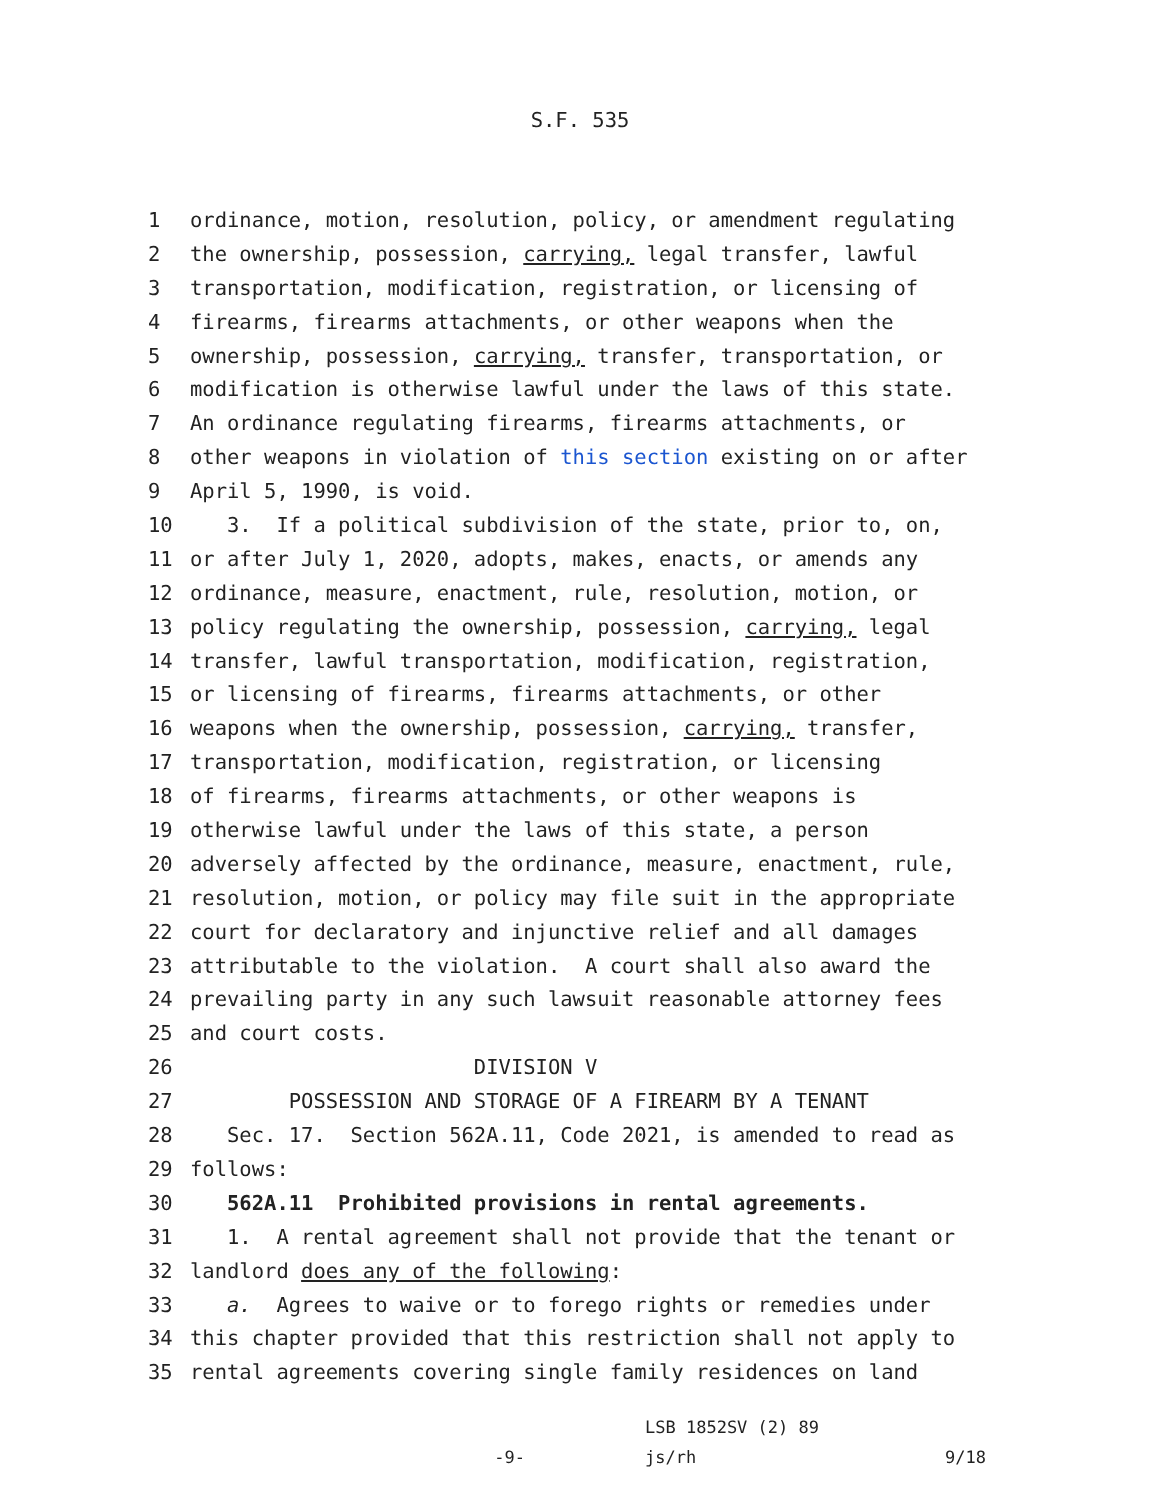S.F. 535
1 ordinance, motion, resolution, policy, or amendment regulating
2 the ownership, possession, carrying, legal transfer, lawful
3 transportation, modification, registration, or licensing of
4 firearms, firearms attachments, or other weapons when the
5 ownership, possession, carrying, transfer, transportation, or
6 modification is otherwise lawful under the laws of this state.
7 An ordinance regulating firearms, firearms attachments, or
8 other weapons in violation of this section existing on or after
9 April 5, 1990, is void.
10 3. If a political subdivision of the state, prior to, on,
11 or after July 1, 2020, adopts, makes, enacts, or amends any
12 ordinance, measure, enactment, rule, resolution, motion, or
13 policy regulating the ownership, possession, carrying, legal
14 transfer, lawful transportation, modification, registration,
15 or licensing of firearms, firearms attachments, or other
16 weapons when the ownership, possession, carrying, transfer,
17 transportation, modification, registration, or licensing
18 of firearms, firearms attachments, or other weapons is
19 otherwise lawful under the laws of this state, a person
20 adversely affected by the ordinance, measure, enactment, rule,
21 resolution, motion, or policy may file suit in the appropriate
22 court for declaratory and injunctive relief and all damages
23 attributable to the violation. A court shall also award the
24 prevailing party in any such lawsuit reasonable attorney fees
25 and court costs.
26 DIVISION V
27 POSSESSION AND STORAGE OF A FIREARM BY A TENANT
28 Sec. 17. Section 562A.11, Code 2021, is amended to read as
29 follows:
30 562A.11 Prohibited provisions in rental agreements.
31 1. A rental agreement shall not provide that the tenant or
32 landlord does any of the following:
33 a. Agrees to waive or to forego rights or remedies under
34 this chapter provided that this restriction shall not apply to
35 rental agreements covering single family residences on land
-9-
LSB 1852SV (2) 89
js/rh
9/18